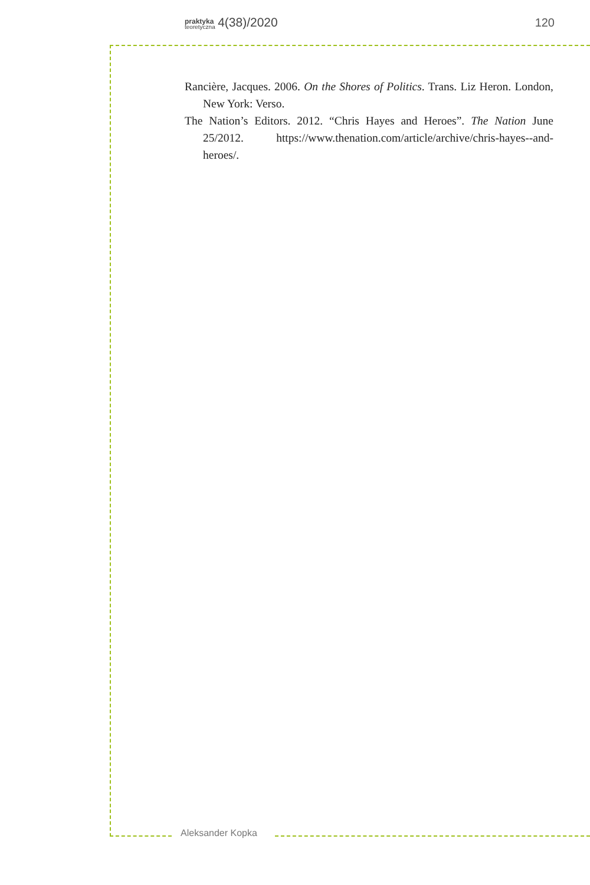praktyka teoretyczna 4(38)/2020
120
Rancière, Jacques. 2006. On the Shores of Politics. Trans. Liz Heron. London, New York: Verso.
The Nation’s Editors. 2012. “Chris Hayes and Heroes”. The Nation June 25/2012. https://www.thenation.com/article/archive/chris-hayes--and-heroes/.
Aleksander Kopka